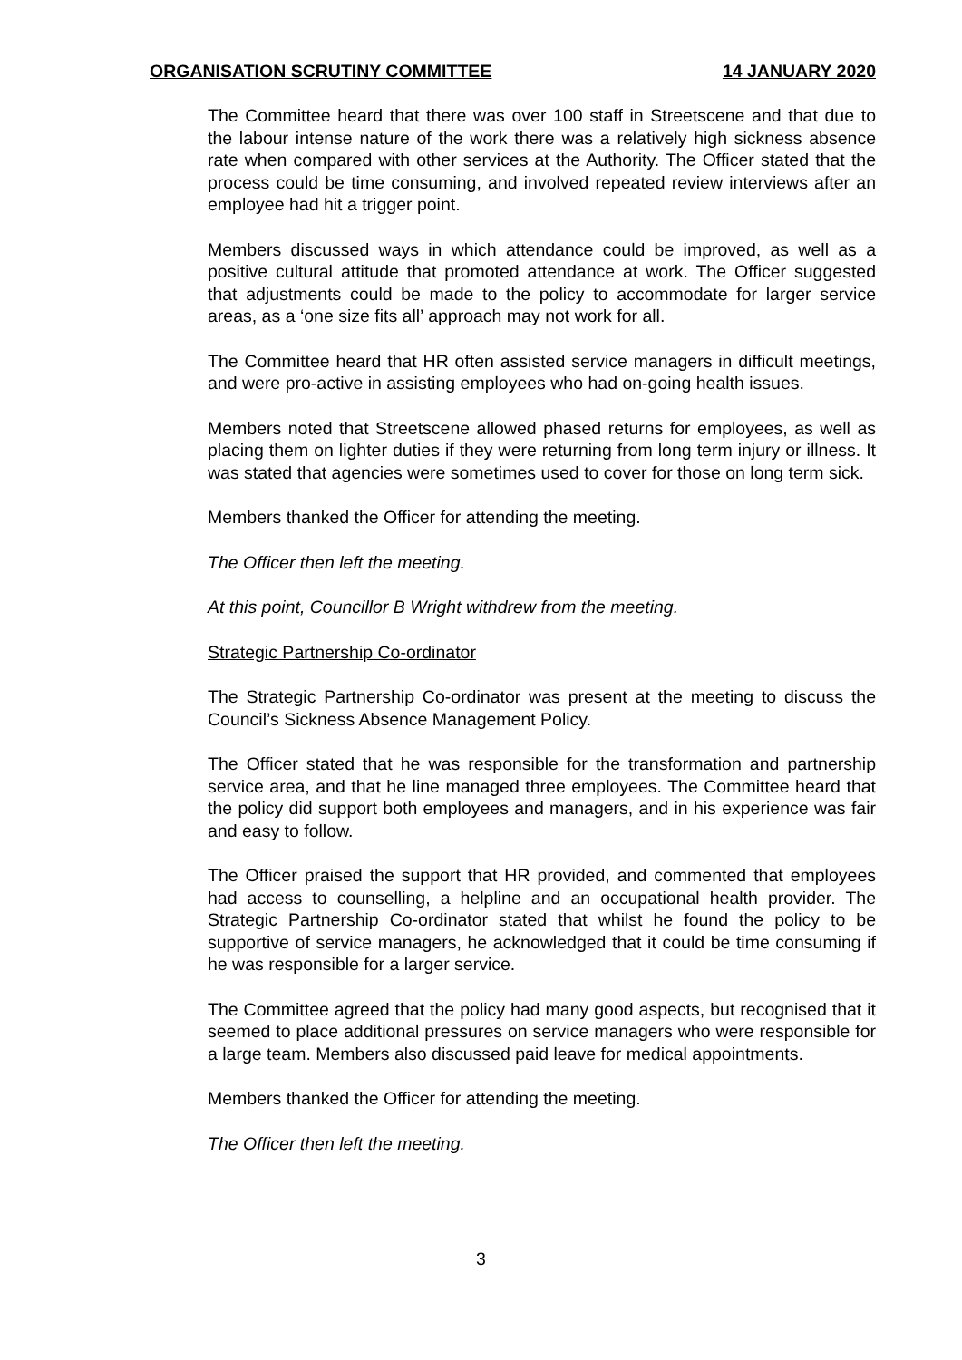ORGANISATION SCRUTINY COMMITTEE 14 JANUARY 2020
The Committee heard that there was over 100 staff in Streetscene and that due to the labour intense nature of the work there was a relatively high sickness absence rate when compared with other services at the Authority. The Officer stated that the process could be time consuming, and involved repeated review interviews after an employee had hit a trigger point.
Members discussed ways in which attendance could be improved, as well as a positive cultural attitude that promoted attendance at work. The Officer suggested that adjustments could be made to the policy to accommodate for larger service areas, as a ‘one size fits all’ approach may not work for all.
The Committee heard that HR often assisted service managers in difficult meetings, and were pro-active in assisting employees who had on-going health issues.
Members noted that Streetscene allowed phased returns for employees, as well as placing them on lighter duties if they were returning from long term injury or illness. It was stated that agencies were sometimes used to cover for those on long term sick.
Members thanked the Officer for attending the meeting.
The Officer then left the meeting.
At this point, Councillor B Wright withdrew from the meeting.
Strategic Partnership Co-ordinator
The Strategic Partnership Co-ordinator was present at the meeting to discuss the Council’s Sickness Absence Management Policy.
The Officer stated that he was responsible for the transformation and partnership service area, and that he line managed three employees. The Committee heard that the policy did support both employees and managers, and in his experience was fair and easy to follow.
The Officer praised the support that HR provided, and commented that employees had access to counselling, a helpline and an occupational health provider. The Strategic Partnership Co-ordinator stated that whilst he found the policy to be supportive of service managers, he acknowledged that it could be time consuming if he was responsible for a larger service.
The Committee agreed that the policy had many good aspects, but recognised that it seemed to place additional pressures on service managers who were responsible for a large team. Members also discussed paid leave for medical appointments.
Members thanked the Officer for attending the meeting.
The Officer then left the meeting.
3